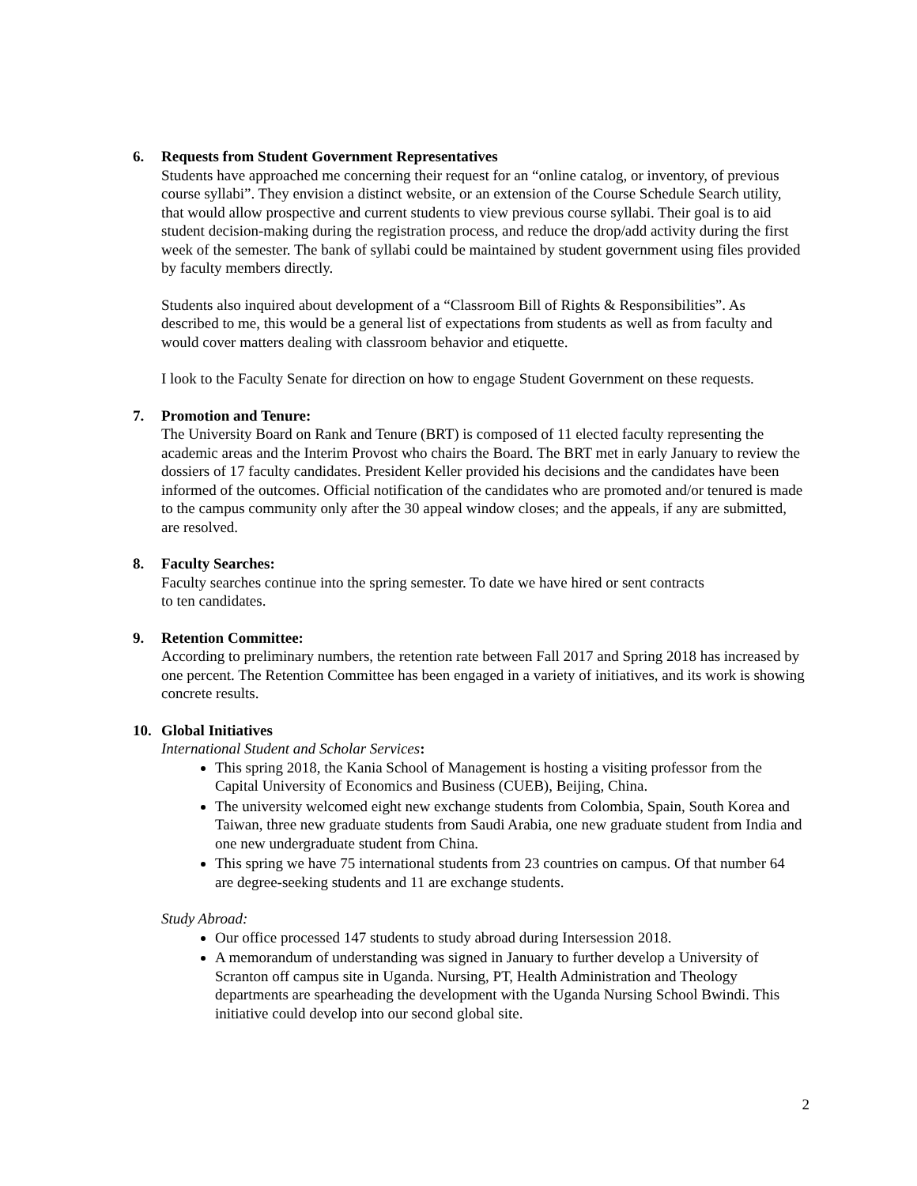6. Requests from Student Government Representatives
Students have approached me concerning their request for an “online catalog, or inventory, of previous course syllabi”. They envision a distinct website, or an extension of the Course Schedule Search utility, that would allow prospective and current students to view previous course syllabi. Their goal is to aid student decision-making during the registration process, and reduce the drop/add activity during the first week of the semester. The bank of syllabi could be maintained by student government using files provided by faculty members directly.
Students also inquired about development of a “Classroom Bill of Rights & Responsibilities”. As described to me, this would be a general list of expectations from students as well as from faculty and would cover matters dealing with classroom behavior and etiquette.
I look to the Faculty Senate for direction on how to engage Student Government on these requests.
7. Promotion and Tenure:
The University Board on Rank and Tenure (BRT) is composed of 11 elected faculty representing the academic areas and the Interim Provost who chairs the Board. The BRT met in early January to review the dossiers of 17 faculty candidates. President Keller provided his decisions and the candidates have been informed of the outcomes. Official notification of the candidates who are promoted and/or tenured is made to the campus community only after the 30 appeal window closes; and the appeals, if any are submitted, are resolved.
8. Faculty Searches:
Faculty searches continue into the spring semester. To date we have hired or sent contracts
to ten candidates.
9. Retention Committee:
According to preliminary numbers, the retention rate between Fall 2017 and Spring 2018 has increased by one percent. The Retention Committee has been engaged in a variety of initiatives, and its work is showing concrete results.
10. Global Initiatives
International Student and Scholar Services:
This spring 2018, the Kania School of Management is hosting a visiting professor from the Capital University of Economics and Business (CUEB), Beijing, China.
The university welcomed eight new exchange students from Colombia, Spain, South Korea and Taiwan, three new graduate students from Saudi Arabia, one new graduate student from India and one new undergraduate student from China.
This spring we have 75 international students from 23 countries on campus. Of that number 64 are degree-seeking students and 11 are exchange students.
Study Abroad:
Our office processed 147 students to study abroad during Intersession 2018.
A memorandum of understanding was signed in January to further develop a University of Scranton off campus site in Uganda. Nursing, PT, Health Administration and Theology departments are spearheading the development with the Uganda Nursing School Bwindi. This initiative could develop into our second global site.
2